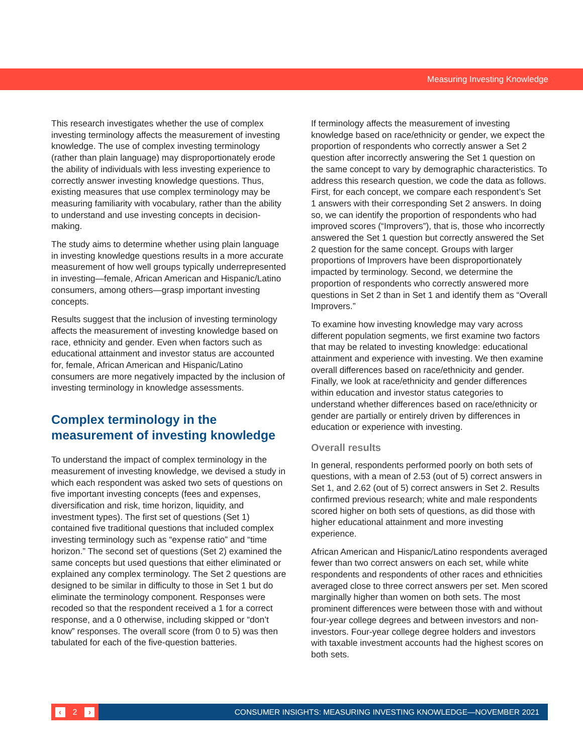Measuring Investing Knowledge
This research investigates whether the use of complex investing terminology affects the measurement of investing knowledge. The use of complex investing terminology (rather than plain language) may disproportionately erode the ability of individuals with less investing experience to correctly answer investing knowledge questions. Thus, existing measures that use complex terminology may be measuring familiarity with vocabulary, rather than the ability to understand and use investing concepts in decision-making.
The study aims to determine whether using plain language in investing knowledge questions results in a more accurate measurement of how well groups typically underrepresented in investing—female, African American and Hispanic/Latino consumers, among others—grasp important investing concepts.
Results suggest that the inclusion of investing terminology affects the measurement of investing knowledge based on race, ethnicity and gender. Even when factors such as educational attainment and investor status are accounted for, female, African American and Hispanic/Latino consumers are more negatively impacted by the inclusion of investing terminology in knowledge assessments.
Complex terminology in the measurement of investing knowledge
To understand the impact of complex terminology in the measurement of investing knowledge, we devised a study in which each respondent was asked two sets of questions on five important investing concepts (fees and expenses, diversification and risk, time horizon, liquidity, and investment types). The first set of questions (Set 1) contained five traditional questions that included complex investing terminology such as “expense ratio” and “time horizon.” The second set of questions (Set 2) examined the same concepts but used questions that either eliminated or explained any complex terminology. The Set 2 questions are designed to be similar in difficulty to those in Set 1 but do eliminate the terminology component. Responses were recoded so that the respondent received a 1 for a correct response, and a 0 otherwise, including skipped or “don’t know” responses. The overall score (from 0 to 5) was then tabulated for each of the five-question batteries.
If terminology affects the measurement of investing knowledge based on race/ethnicity or gender, we expect the proportion of respondents who correctly answer a Set 2 question after incorrectly answering the Set 1 question on the same concept to vary by demographic characteristics. To address this research question, we code the data as follows. First, for each concept, we compare each respondent’s Set 1 answers with their corresponding Set 2 answers. In doing so, we can identify the proportion of respondents who had improved scores (“Improvers”), that is, those who incorrectly answered the Set 1 question but correctly answered the Set 2 question for the same concept. Groups with larger proportions of Improvers have been disproportionately impacted by terminology. Second, we determine the proportion of respondents who correctly answered more questions in Set 2 than in Set 1 and identify them as “Overall Improvers.”
To examine how investing knowledge may vary across different population segments, we first examine two factors that may be related to investing knowledge: educational attainment and experience with investing. We then examine overall differences based on race/ethnicity and gender. Finally, we look at race/ethnicity and gender differences within education and investor status categories to understand whether differences based on race/ethnicity or gender are partially or entirely driven by differences in education or experience with investing.
Overall results
In general, respondents performed poorly on both sets of questions, with a mean of 2.53 (out of 5) correct answers in Set 1, and 2.62 (out of 5) correct answers in Set 2. Results confirmed previous research; white and male respondents scored higher on both sets of questions, as did those with higher educational attainment and more investing experience.
African American and Hispanic/Latino respondents averaged fewer than two correct answers on each set, while white respondents and respondents of other races and ethnicities averaged close to three correct answers per set. Men scored marginally higher than women on both sets. The most prominent differences were between those with and without four-year college degrees and between investors and non-investors. Four-year college degree holders and investors with taxable investment accounts had the highest scores on both sets.
‹ 2 ›
CONSUMER INSIGHTS: MEASURING INVESTING KNOWLEDGE—NOVEMBER 2021